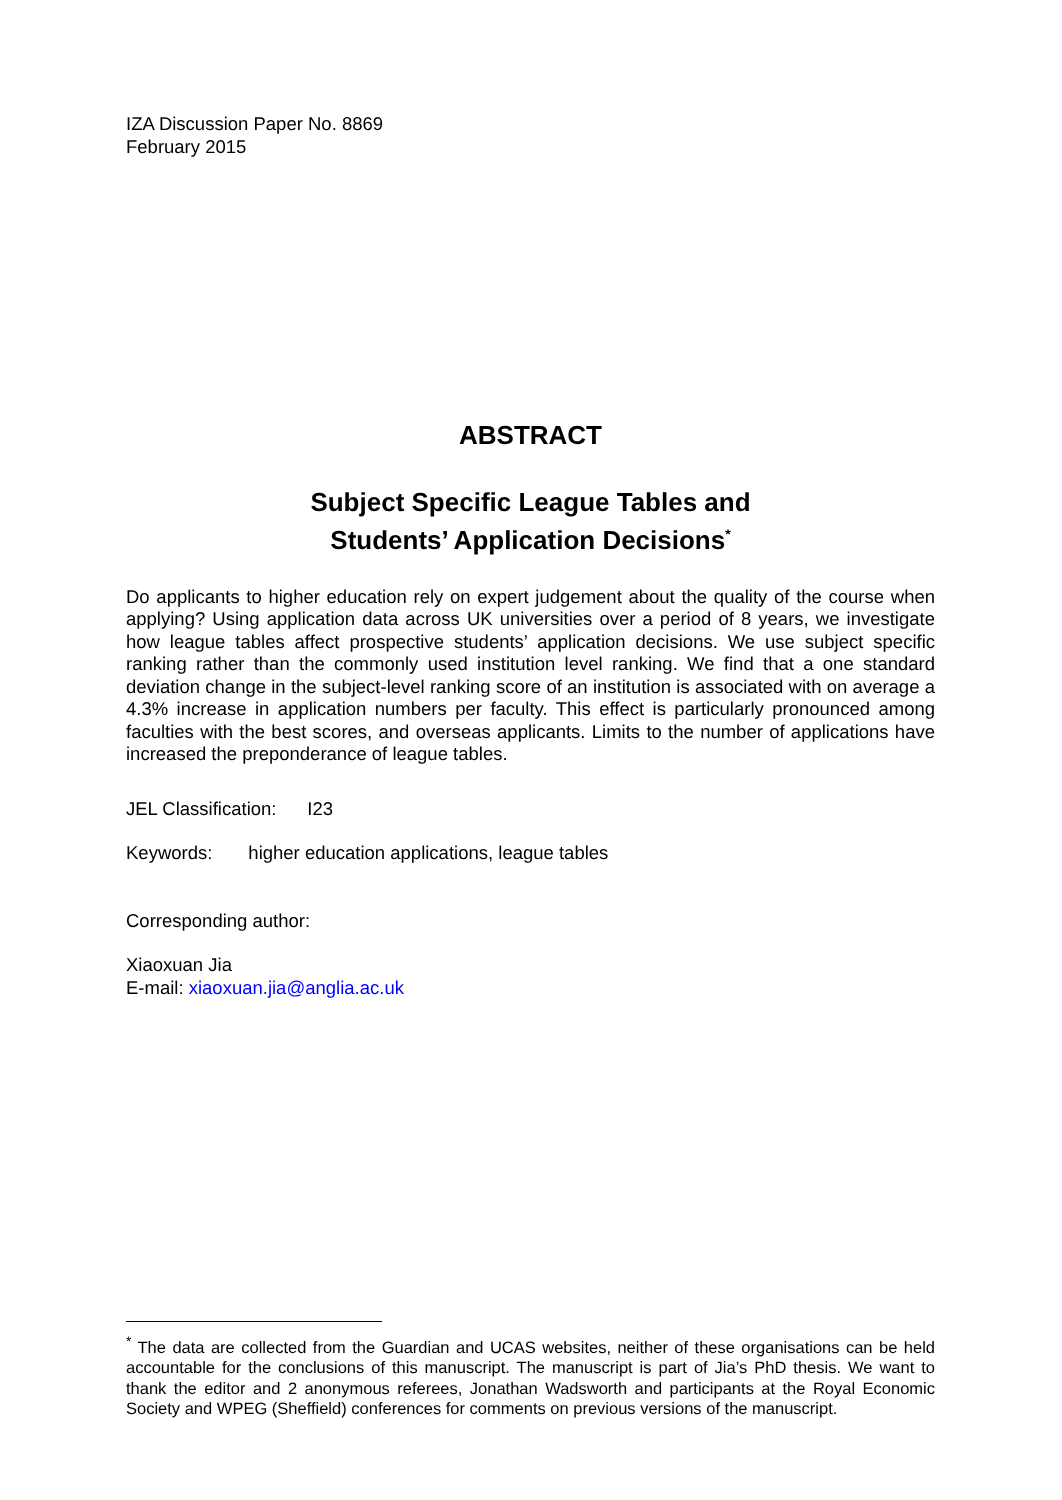IZA Discussion Paper No. 8869
February 2015
ABSTRACT
Subject Specific League Tables and
Students’ Application Decisions<sup>*</sup>
Do applicants to higher education rely on expert judgement about the quality of the course when applying? Using application data across UK universities over a period of 8 years, we investigate how league tables affect prospective students’ application decisions. We use subject specific ranking rather than the commonly used institution level ranking. We find that a one standard deviation change in the subject-level ranking score of an institution is associated with on average a 4.3% increase in application numbers per faculty. This effect is particularly pronounced among faculties with the best scores, and overseas applicants. Limits to the number of applications have increased the preponderance of league tables.
JEL Classification: I23
Keywords: higher education applications, league tables
Corresponding author:
Xiaoxuan Jia
E-mail: xiaoxuan.jia@anglia.ac.uk
<sup>*</sup> The data are collected from the Guardian and UCAS websites, neither of these organisations can be held accountable for the conclusions of this manuscript. The manuscript is part of Jia’s PhD thesis. We want to thank the editor and 2 anonymous referees, Jonathan Wadsworth and participants at the Royal Economic Society and WPEG (Sheffield) conferences for comments on previous versions of the manuscript.